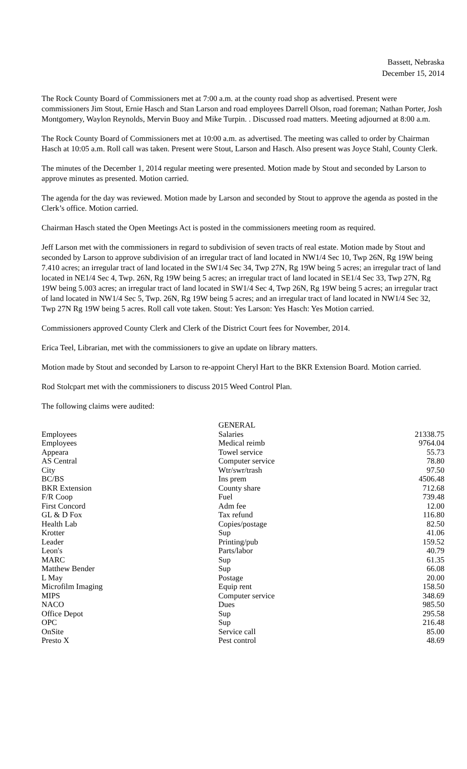Bassett, Nebraska
December 15, 2014
The Rock County Board of Commissioners met at 7:00 a.m. at the county road shop as advertised. Present were commissioners Jim Stout, Ernie Hasch and Stan Larson and road employees Darrell Olson, road foreman; Nathan Porter, Josh Montgomery, Waylon Reynolds, Mervin Buoy and Mike Turpin. . Discussed road matters. Meeting adjourned at 8:00 a.m.
The Rock County Board of Commissioners met at 10:00 a.m. as advertised. The meeting was called to order by Chairman Hasch at 10:05 a.m. Roll call was taken. Present were Stout, Larson and Hasch. Also present was Joyce Stahl, County Clerk.
The minutes of the December 1, 2014 regular meeting were presented. Motion made by Stout and seconded by Larson to approve minutes as presented. Motion carried.
The agenda for the day was reviewed. Motion made by Larson and seconded by Stout to approve the agenda as posted in the Clerk’s office. Motion carried.
Chairman Hasch stated the Open Meetings Act is posted in the commissioners meeting room as required.
Jeff Larson met with the commissioners in regard to subdivision of seven tracts of real estate. Motion made by Stout and seconded by Larson to approve subdivision of an irregular tract of land located in NW1/4 Sec 10, Twp 26N, Rg 19W being 7.410 acres; an irregular tract of land located in the SW1/4 Sec 34, Twp 27N, Rg 19W being 5 acres; an irregular tract of land located in NE1/4 Sec 4, Twp. 26N, Rg 19W being 5 acres; an irregular tract of land located in SE1/4 Sec 33, Twp 27N, Rg 19W being 5.003 acres; an irregular tract of land located in SW1/4 Sec 4, Twp 26N, Rg 19W being 5 acres; an irregular tract of land located in NW1/4 Sec 5, Twp. 26N, Rg 19W being 5 acres; and an irregular tract of land located in NW1/4 Sec 32, Twp 27N Rg 19W being 5 acres. Roll call vote taken. Stout: Yes Larson: Yes Hasch: Yes Motion carried.
Commissioners approved County Clerk and Clerk of the District Court fees for November, 2014.
Erica Teel, Librarian, met with the commissioners to give an update on library matters.
Motion made by Stout and seconded by Larson to re-appoint Cheryl Hart to the BKR Extension Board. Motion carried.
Rod Stolcpart met with the commissioners to discuss 2015 Weed Control Plan.
The following claims were audited:
| | GENERAL | |
| Employees | Salaries | 21338.75 |
| Employees | Medical reimb | 9764.04 |
| Appeara | Towel service | 55.73 |
| AS Central | Computer service | 78.80 |
| City | Wtr/swr/trash | 97.50 |
| BC/BS | Ins prem | 4506.48 |
| BKR Extension | County share | 712.68 |
| F/R Coop | Fuel | 739.48 |
| First Concord | Adm fee | 12.00 |
| GL & D Fox | Tax refund | 116.80 |
| Health Lab | Copies/postage | 82.50 |
| Krotter | Sup | 41.06 |
| Leader | Printing/pub | 159.52 |
| Leon's | Parts/labor | 40.79 |
| MARC | Sup | 61.35 |
| Matthew Bender | Sup | 66.08 |
| L May | Postage | 20.00 |
| Microfilm Imaging | Equip rent | 158.50 |
| MIPS | Computer service | 348.69 |
| NACO | Dues | 985.50 |
| Office Depot | Sup | 295.58 |
| OPC | Sup | 216.48 |
| OnSite | Service call | 85.00 |
| Presto X | Pest control | 48.69 |